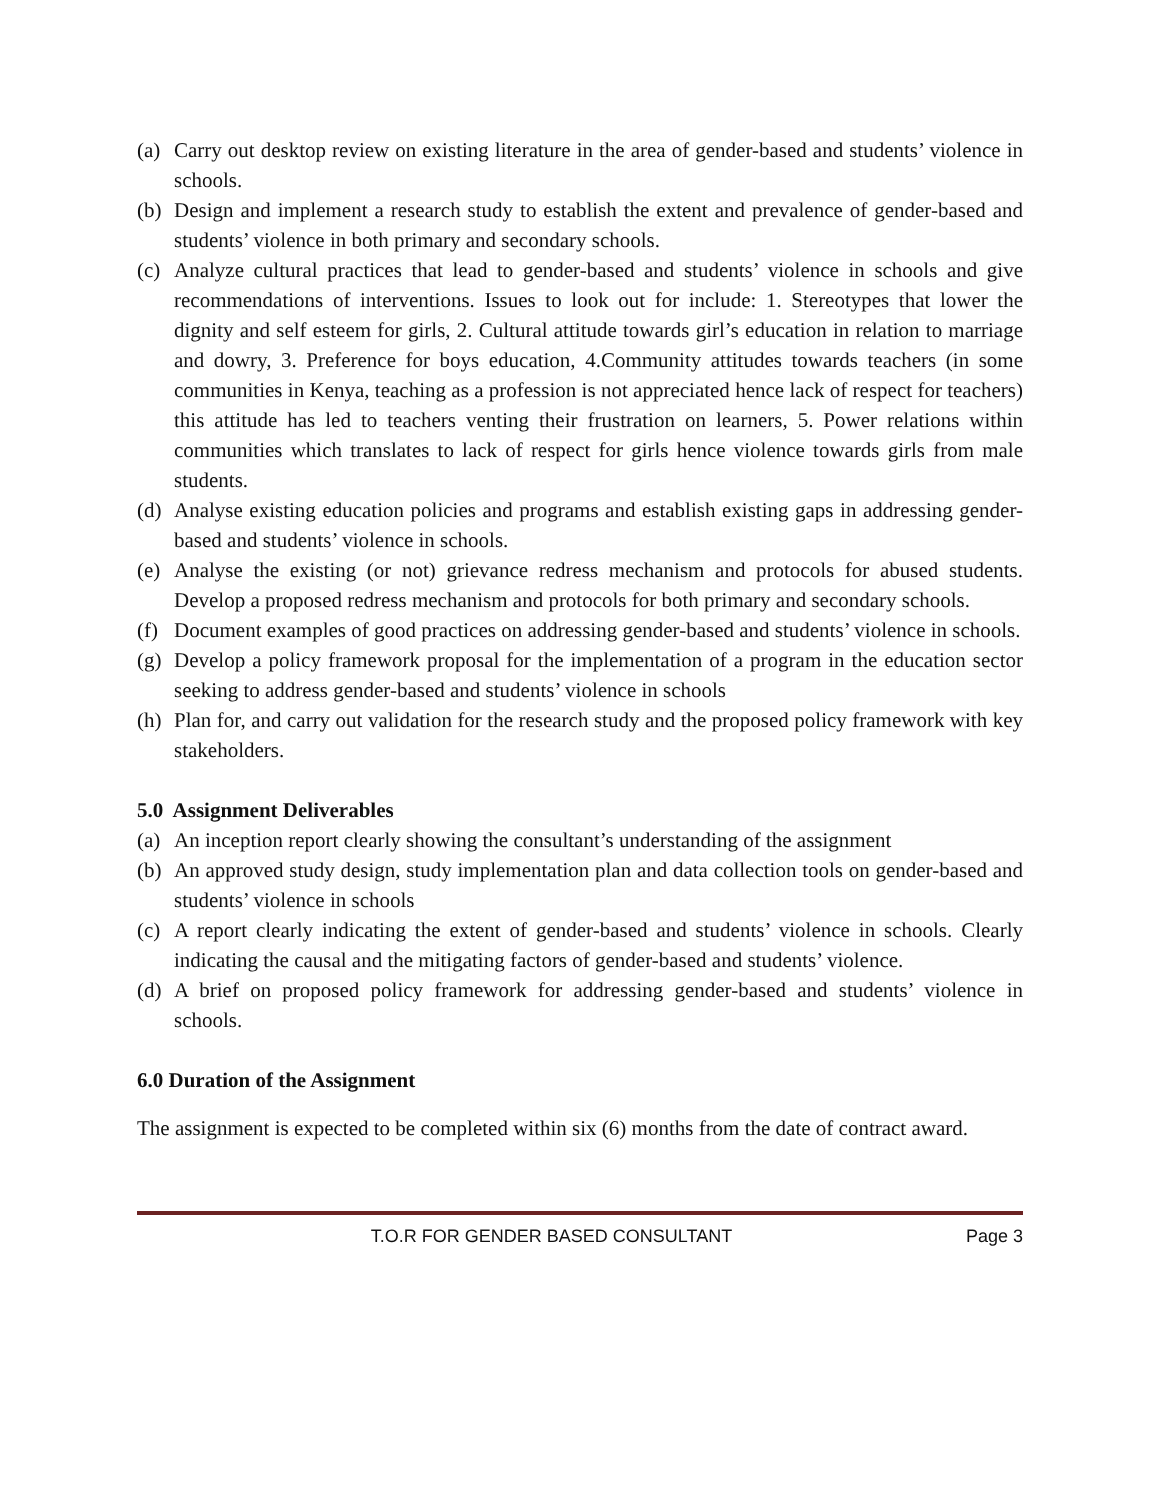(a) Carry out desktop review on existing literature in the area of gender-based and students’ violence in schools.
(b) Design and implement a research study to establish the extent and prevalence of gender-based and students’ violence in both primary and secondary schools.
(c) Analyze cultural practices that lead to gender-based and students’ violence in schools and give recommendations of interventions. Issues to look out for include: 1. Stereotypes that lower the dignity and self esteem for girls, 2. Cultural attitude towards girl’s education in relation to marriage and dowry, 3. Preference for boys education, 4.Community attitudes towards teachers (in some communities in Kenya, teaching as a profession is not appreciated hence lack of respect for teachers) this attitude has led to teachers venting their frustration on learners, 5. Power relations within communities which translates to lack of respect for girls hence violence towards girls from male students.
(d) Analyse existing education policies and programs and establish existing gaps in addressing gender-based and students’ violence in schools.
(e) Analyse the existing (or not) grievance redress mechanism and protocols for abused students. Develop a proposed redress mechanism and protocols for both primary and secondary schools.
(f) Document examples of good practices on addressing gender-based and students’ violence in schools.
(g) Develop a policy framework proposal for the implementation of a program in the education sector seeking to address gender-based and students’ violence in schools
(h) Plan for, and carry out validation for the research study and the proposed policy framework with key stakeholders.
5.0 Assignment Deliverables
(a) An inception report clearly showing the consultant’s understanding of the assignment
(b) An approved study design, study implementation plan and data collection tools on gender-based and students’ violence in schools
(c) A report clearly indicating the extent of gender-based and students’ violence in schools. Clearly indicating the causal and the mitigating factors of gender-based and students’ violence.
(d) A brief on proposed policy framework for addressing gender-based and students’ violence in schools.
6.0 Duration of the Assignment
The assignment is expected to be completed within six (6) months from the date of contract award.
T.O.R FOR GENDER BASED CONSULTANT Page 3